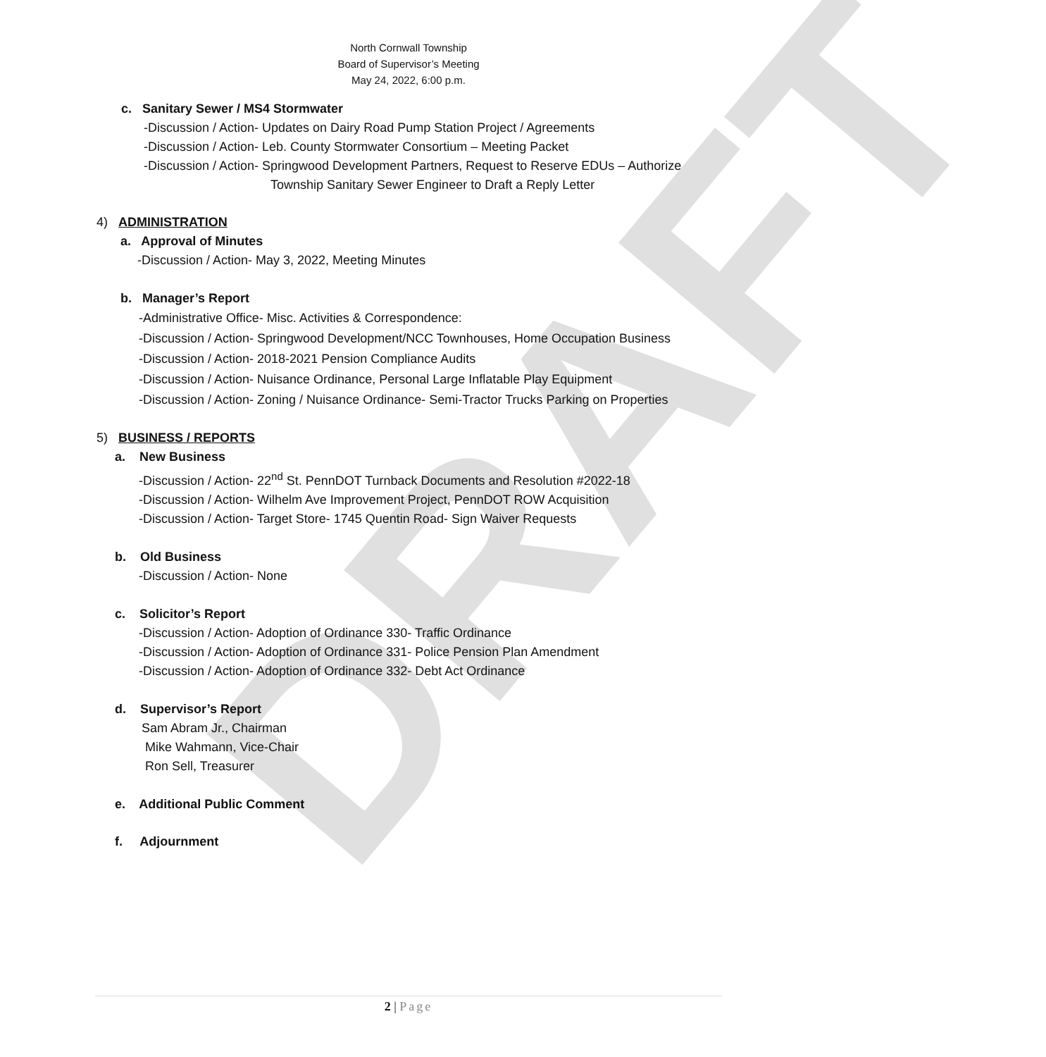DRAFT
North Cornwall Township
Board of Supervisor’s Meeting
May 24, 2022, 6:00 p.m.
c. Sanitary Sewer / MS4 Stormwater
-Discussion / Action- Updates on Dairy Road Pump Station Project / Agreements
-Discussion / Action- Leb. County Stormwater Consortium – Meeting Packet
-Discussion / Action- Springwood Development Partners, Request to Reserve EDUs – Authorize
Township Sanitary Sewer Engineer to Draft a Reply Letter
4) ADMINISTRATION
a. Approval of Minutes
-Discussion / Action- May 3, 2022, Meeting Minutes
b. Manager’s Report
-Administrative Office- Misc. Activities & Correspondence:
-Discussion / Action- Springwood Development/NCC Townhouses, Home Occupation Business
-Discussion / Action- 2018-2021 Pension Compliance Audits
-Discussion / Action- Nuisance Ordinance, Personal Large Inflatable Play Equipment
-Discussion / Action- Zoning / Nuisance Ordinance- Semi-Tractor Trucks Parking on Properties
5) BUSINESS / REPORTS
a. New Business
-Discussion / Action- 22<sup>nd</sup> St. PennDOT Turnback Documents and Resolution #2022-18
-Discussion / Action- Wilhelm Ave Improvement Project, PennDOT ROW Acquisition
-Discussion / Action- Target Store- 1745 Quentin Road- Sign Waiver Requests
b. Old Business
-Discussion / Action- None
c. Solicitor’s Report
-Discussion / Action- Adoption of Ordinance 330- Traffic Ordinance
-Discussion / Action- Adoption of Ordinance 331- Police Pension Plan Amendment
-Discussion / Action- Adoption of Ordinance 332- Debt Act Ordinance
d. Supervisor’s Report
Sam Abram Jr., Chairman
Mike Wahmann, Vice-Chair
Ron Sell, Treasurer
e. Additional Public Comment
f. Adjournment
2 | Page